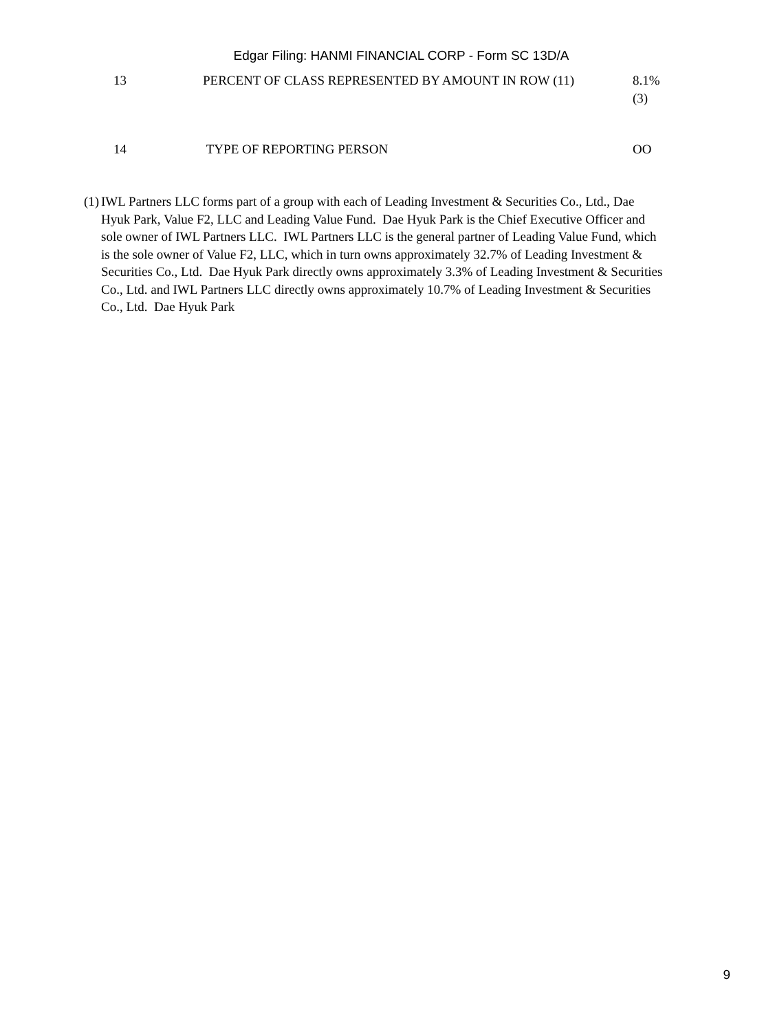Edgar Filing: HANMI FINANCIAL CORP - Form SC 13D/A
| 13 | PERCENT OF CLASS REPRESENTED BY AMOUNT IN ROW (11) | 8.1% (3) |
| 14 | TYPE OF REPORTING PERSON | OO |
(1) IWL Partners LLC forms part of a group with each of Leading Investment & Securities Co., Ltd., Dae Hyuk Park, Value F2, LLC and Leading Value Fund. Dae Hyuk Park is the Chief Executive Officer and sole owner of IWL Partners LLC. IWL Partners LLC is the general partner of Leading Value Fund, which is the sole owner of Value F2, LLC, which in turn owns approximately 32.7% of Leading Investment & Securities Co., Ltd. Dae Hyuk Park directly owns approximately 3.3% of Leading Investment & Securities Co., Ltd. and IWL Partners LLC directly owns approximately 10.7% of Leading Investment & Securities Co., Ltd. Dae Hyuk Park
9